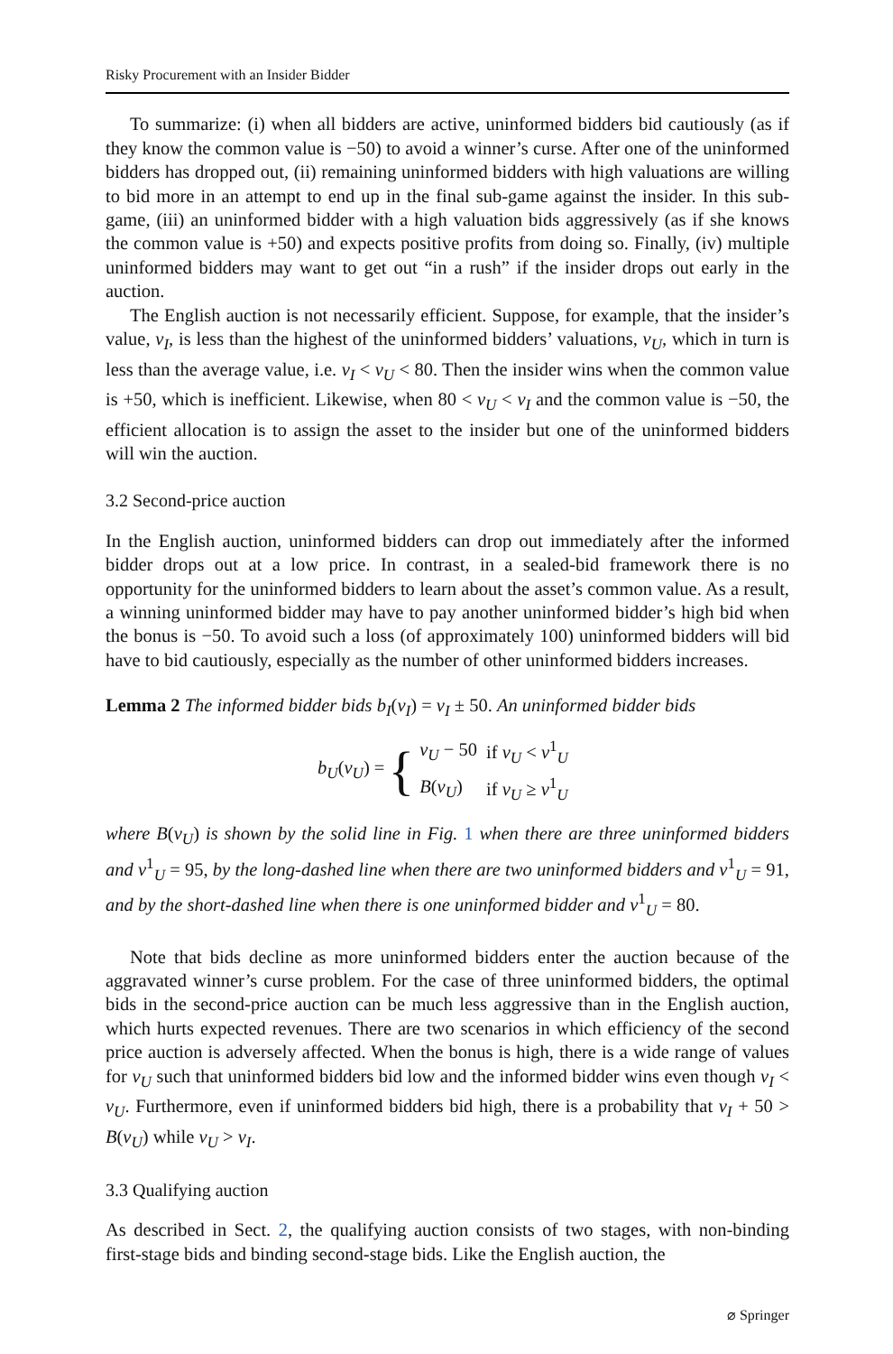Risky Procurement with an Insider Bidder
To summarize: (i) when all bidders are active, uninformed bidders bid cautiously (as if they know the common value is −50) to avoid a winner’s curse. After one of the uninformed bidders has dropped out, (ii) remaining uninformed bidders with high valuations are willing to bid more in an attempt to end up in the final sub-game against the insider. In this sub-game, (iii) an uninformed bidder with a high valuation bids aggressively (as if she knows the common value is +50) and expects positive profits from doing so. Finally, (iv) multiple uninformed bidders may want to get out “in a rush” if the insider drops out early in the auction.
The English auction is not necessarily efficient. Suppose, for example, that the insider’s value, v<sub>I</sub>, is less than the highest of the uninformed bidders’ valuations, v<sub>U</sub>, which in turn is less than the average value, i.e. v<sub>I</sub> < v<sub>U</sub> < 80. Then the insider wins when the common value is +50, which is inefficient. Likewise, when 80 < v<sub>U</sub> < v<sub>I</sub> and the common value is −50, the efficient allocation is to assign the asset to the insider but one of the uninformed bidders will win the auction.
3.2 Second-price auction
In the English auction, uninformed bidders can drop out immediately after the informed bidder drops out at a low price. In contrast, in a sealed-bid framework there is no opportunity for the uninformed bidders to learn about the asset’s common value. As a result, a winning uninformed bidder may have to pay another uninformed bidder’s high bid when the bonus is −50. To avoid such a loss (of approximately 100) uninformed bidders will bid have to bid cautiously, especially as the number of other uninformed bidders increases.
Lemma 2 The informed bidder bids b<sub>I</sub>(v<sub>I</sub>) = v<sub>I</sub> ± 50. An uninformed bidder bids
b<sub>U</sub>(v<sub>U</sub>) = {
| v<sub>U</sub> − 50 | if v<sub>U</sub> < v<sup>1</sup><sub>U</sub> |
| B ( v<sub>U</sub> ) | if v<sub>U</sub> ≥ v<sup>1</sup><sub>U</sub> |
where B(v<sub>U</sub>) is shown by the solid line in Fig. 1 when there are three uninformed bidders and v<sup>1</sup><sub>U</sub> = 95, by the long-dashed line when there are two uninformed bidders and v<sup>1</sup><sub>U</sub> = 91, and by the short-dashed line when there is one uninformed bidder and v<sup>1</sup><sub>U</sub> = 80.
Note that bids decline as more uninformed bidders enter the auction because of the aggravated winner’s curse problem. For the case of three uninformed bidders, the optimal bids in the second-price auction can be much less aggressive than in the English auction, which hurts expected revenues. There are two scenarios in which efficiency of the second price auction is adversely affected. When the bonus is high, there is a wide range of values for v<sub>U</sub> such that uninformed bidders bid low and the informed bidder wins even though v<sub>I</sub> < v<sub>U</sub>. Furthermore, even if uninformed bidders bid high, there is a probability that v<sub>I</sub> + 50 > B(v<sub>U</sub>) while v<sub>U</sub> > v<sub>I</sub>.
3.3 Qualifying auction
As described in Sect. 2, the qualifying auction consists of two stages, with non-binding first-stage bids and binding second-stage bids. Like the English auction, the
⌀ Springer